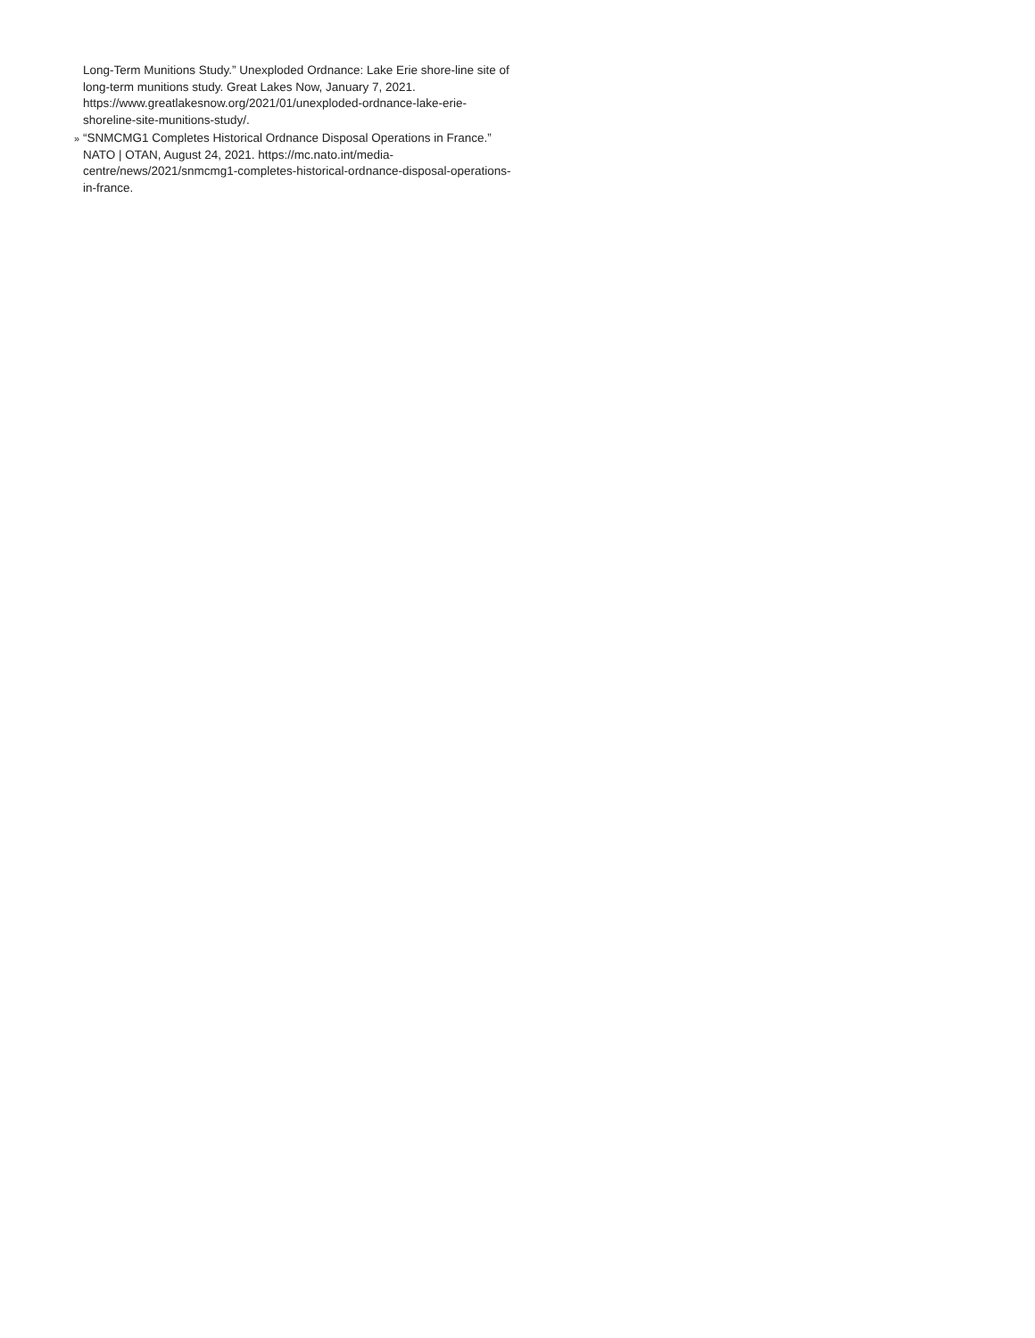Long-Term Munitions Study.” Unexploded Ordnance: Lake Erie shore-line site of long-term munitions study. Great Lakes Now, January 7, 2021. https://www.greatlakesnow.org/2021/01/unexploded-ordnance-lake-erie-shoreline-site-munitions-study/.
» “SNMCMG1 Completes Historical Ordnance Disposal Operations in France.” NATO | OTAN, August 24, 2021. https://mc.nato.int/media-centre/news/2021/snmcmg1-completes-historical-ordnance-disposal-operations-in-france.